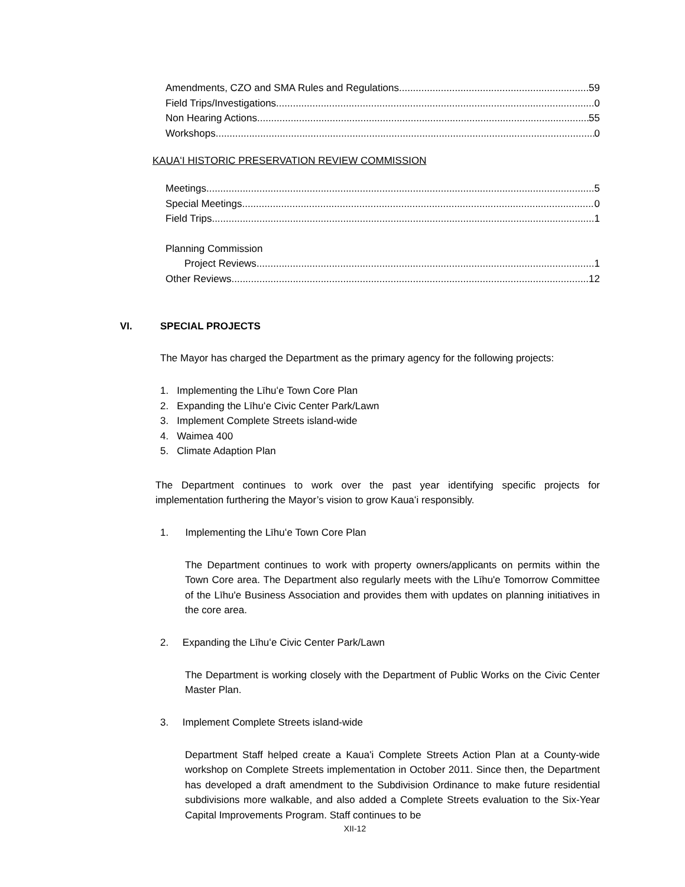Amendments, CZO and SMA Rules and Regulations 59
Field Trips/Investigations 0
Non Hearing Actions 55
Workshops 0
KAUAʻI HISTORIC PRESERVATION REVIEW COMMISSION
Meetings 5
Special Meetings 0
Field Trips 1
Planning Commission
Project Reviews 1
Other Reviews 12
VI. SPECIAL PROJECTS
The Mayor has charged the Department as the primary agency for the following projects:
1. Implementing the Līhuʻe Town Core Plan
2. Expanding the Līhuʻe Civic Center Park/Lawn
3. Implement Complete Streets island-wide
4. Waimea 400
5. Climate Adaption Plan
The Department continues to work over the past year identifying specific projects for implementation furthering the Mayor’s vision to grow Kauaʻi responsibly.
1. Implementing the Līhuʻe Town Core Plan
The Department continues to work with property owners/applicants on permits within the Town Core area. The Department also regularly meets with the Līhu'e Tomorrow Committee of the Līhu'e Business Association and provides them with updates on planning initiatives in the core area.
2. Expanding the Līhuʻe Civic Center Park/Lawn
The Department is working closely with the Department of Public Works on the Civic Center Master Plan.
3. Implement Complete Streets island-wide
Department Staff helped create a Kaua'i Complete Streets Action Plan at a County-wide workshop on Complete Streets implementation in October 2011. Since then, the Department has developed a draft amendment to the Subdivision Ordinance to make future residential subdivisions more walkable, and also added a Complete Streets evaluation to the Six-Year Capital Improvements Program. Staff continues to be
XII-12